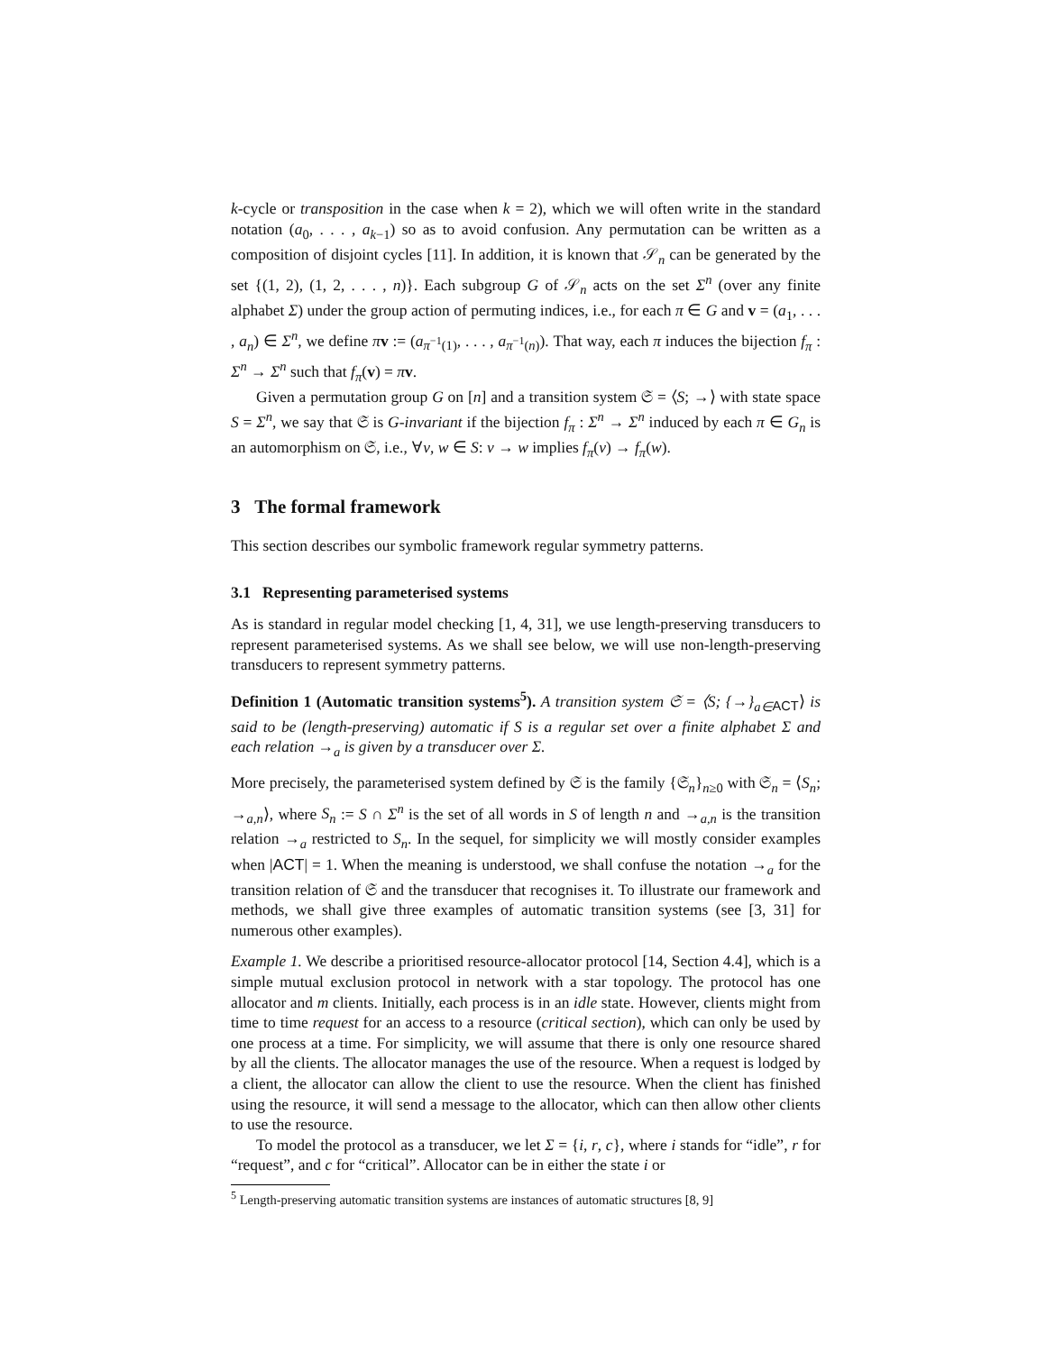k-cycle or transposition in the case when k = 2), which we will often write in the standard notation (a<sub>0</sub>, . . . , a<sub>k−1</sub>) so as to avoid confusion. Any permutation can be written as a composition of disjoint cycles [11]. In addition, it is known that 𝒮<sub>n</sub> can be generated by the set {(1, 2), (1, 2, . . . , n)}. Each subgroup G of 𝒮<sub>n</sub> acts on the set Σ<sup>n</sup> (over any finite alphabet Σ) under the group action of permuting indices, i.e., for each π ∈ G and v = (a<sub>1</sub>, . . . , a<sub>n</sub>) ∈ Σ<sup>n</sup>, we define πv := (a<sub>π<sup>−1</sup>(1)</sub>, . . . , a<sub>π<sup>−1</sup>(n)</sub>). That way, each π induces the bijection f<sub>π</sub> : Σ<sup>n</sup> → Σ<sup>n</sup> such that f<sub>π</sub>(v) = πv.
Given a permutation group G on [n] and a transition system 𝔖 = ⟨S; →⟩ with state space S = Σ<sup>n</sup>, we say that 𝔖 is G-invariant if the bijection f<sub>π</sub> : Σ<sup>n</sup> → Σ<sup>n</sup> induced by each π ∈ G<sub>n</sub> is an automorphism on 𝔖, i.e., ∀v, w ∈ S: v → w implies f<sub>π</sub>(v) → f<sub>π</sub>(w).
3 The formal framework
This section describes our symbolic framework regular symmetry patterns.
3.1 Representing parameterised systems
As is standard in regular model checking [1, 4, 31], we use length-preserving transducers to represent parameterised systems. As we shall see below, we will use non-length-preserving transducers to represent symmetry patterns.
Definition 1 (Automatic transition systems<sup>5</sup>). A transition system 𝔖 = ⟨S; {→}<sub>a∈</sub><sub>ACT</sub>⟩ is said to be (length-preserving) automatic if S is a regular set over a finite alphabet Σ and each relation →<sub>a</sub> is given by a transducer over Σ.
More precisely, the parameterised system defined by 𝔖 is the family {𝔖<sub>n</sub>}<sub>n≥0</sub> with 𝔖<sub>n</sub> = ⟨S<sub>n</sub>; →<sub>a,n</sub>⟩, where S<sub>n</sub> := S ∩ Σ<sup>n</sup> is the set of all words in S of length n and →<sub>a,n</sub> is the transition relation →<sub>a</sub> restricted to S<sub>n</sub>. In the sequel, for simplicity we will mostly consider examples when |ACT| = 1. When the meaning is understood, we shall confuse the notation →<sub>a</sub> for the transition relation of 𝔖 and the transducer that recognises it. To illustrate our framework and methods, we shall give three examples of automatic transition systems (see [3, 31] for numerous other examples).
Example 1. We describe a prioritised resource-allocator protocol [14, Section 4.4], which is a simple mutual exclusion protocol in network with a star topology. The protocol has one allocator and m clients. Initially, each process is in an idle state. However, clients might from time to time request for an access to a resource (critical section), which can only be used by one process at a time. For simplicity, we will assume that there is only one resource shared by all the clients. The allocator manages the use of the resource. When a request is lodged by a client, the allocator can allow the client to use the resource. When the client has finished using the resource, it will send a message to the allocator, which can then allow other clients to use the resource.
To model the protocol as a transducer, we let Σ = {i, r, c}, where i stands for “idle”, r for “request”, and c for “critical”. Allocator can be in either the state i or
<sup>5</sup> Length-preserving automatic transition systems are instances of automatic structures [8, 9]